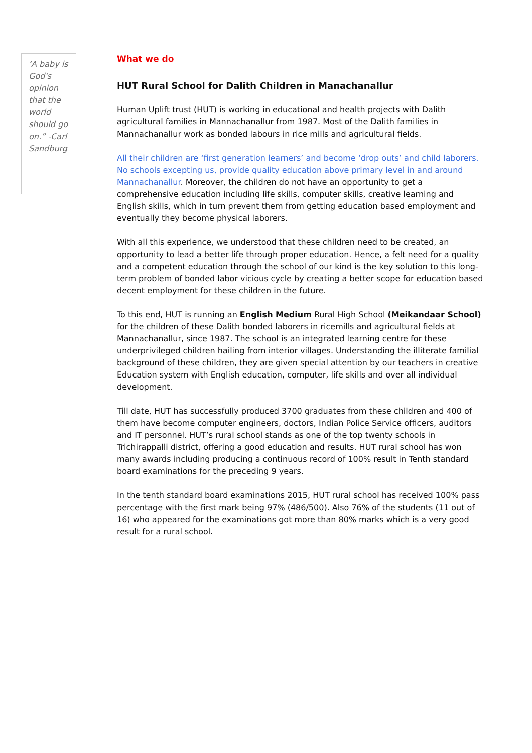‘A baby is God's opinion that the world should go on.” -Carl Sandburg
What we do
HUT Rural School for Dalith Children in Manachanallur
Human Uplift trust (HUT) is working in educational and health projects with Dalith agricultural families in Mannachanallur from 1987. Most of the Dalith families in Mannachanallur work as bonded labours in rice mills and agricultural fields.
All their children are ‘first generation learners’ and become ‘drop outs’ and child laborers. No schools excepting us, provide quality education above primary level in and around Mannachanallur. Moreover, the children do not have an opportunity to get a comprehensive education including life skills, computer skills, creative learning and English skills, which in turn prevent them from getting education based employment and eventually they become physical laborers.
With all this experience, we understood that these children need to be created, an opportunity to lead a better life through proper education. Hence, a felt need for a quality and a competent education through the school of our kind is the key solution to this long-term problem of bonded labor vicious cycle by creating a better scope for education based decent employment for these children in the future.
To this end, HUT is running an English Medium Rural High School (Meikandaar School) for the children of these Dalith bonded laborers in ricemills and agricultural fields at Mannachanallur, since 1987. The school is an integrated learning centre for these underprivileged children hailing from interior villages. Understanding the illiterate familial background of these children, they are given special attention by our teachers in creative Education system with English education, computer, life skills and over all individual development.
Till date, HUT has successfully produced 3700 graduates from these children and 400 of them have become computer engineers, doctors, Indian Police Service officers, auditors and IT personnel. HUT’s rural school stands as one of the top twenty schools in Trichirappalli district, offering a good education and results. HUT rural school has won many awards including producing a continuous record of 100% result in Tenth standard board examinations for the preceding 9 years.
In the tenth standard board examinations 2015, HUT rural school has received 100% pass percentage with the first mark being 97% (486/500). Also 76% of the students (11 out of 16) who appeared for the examinations got more than 80% marks which is a very good result for a rural school.